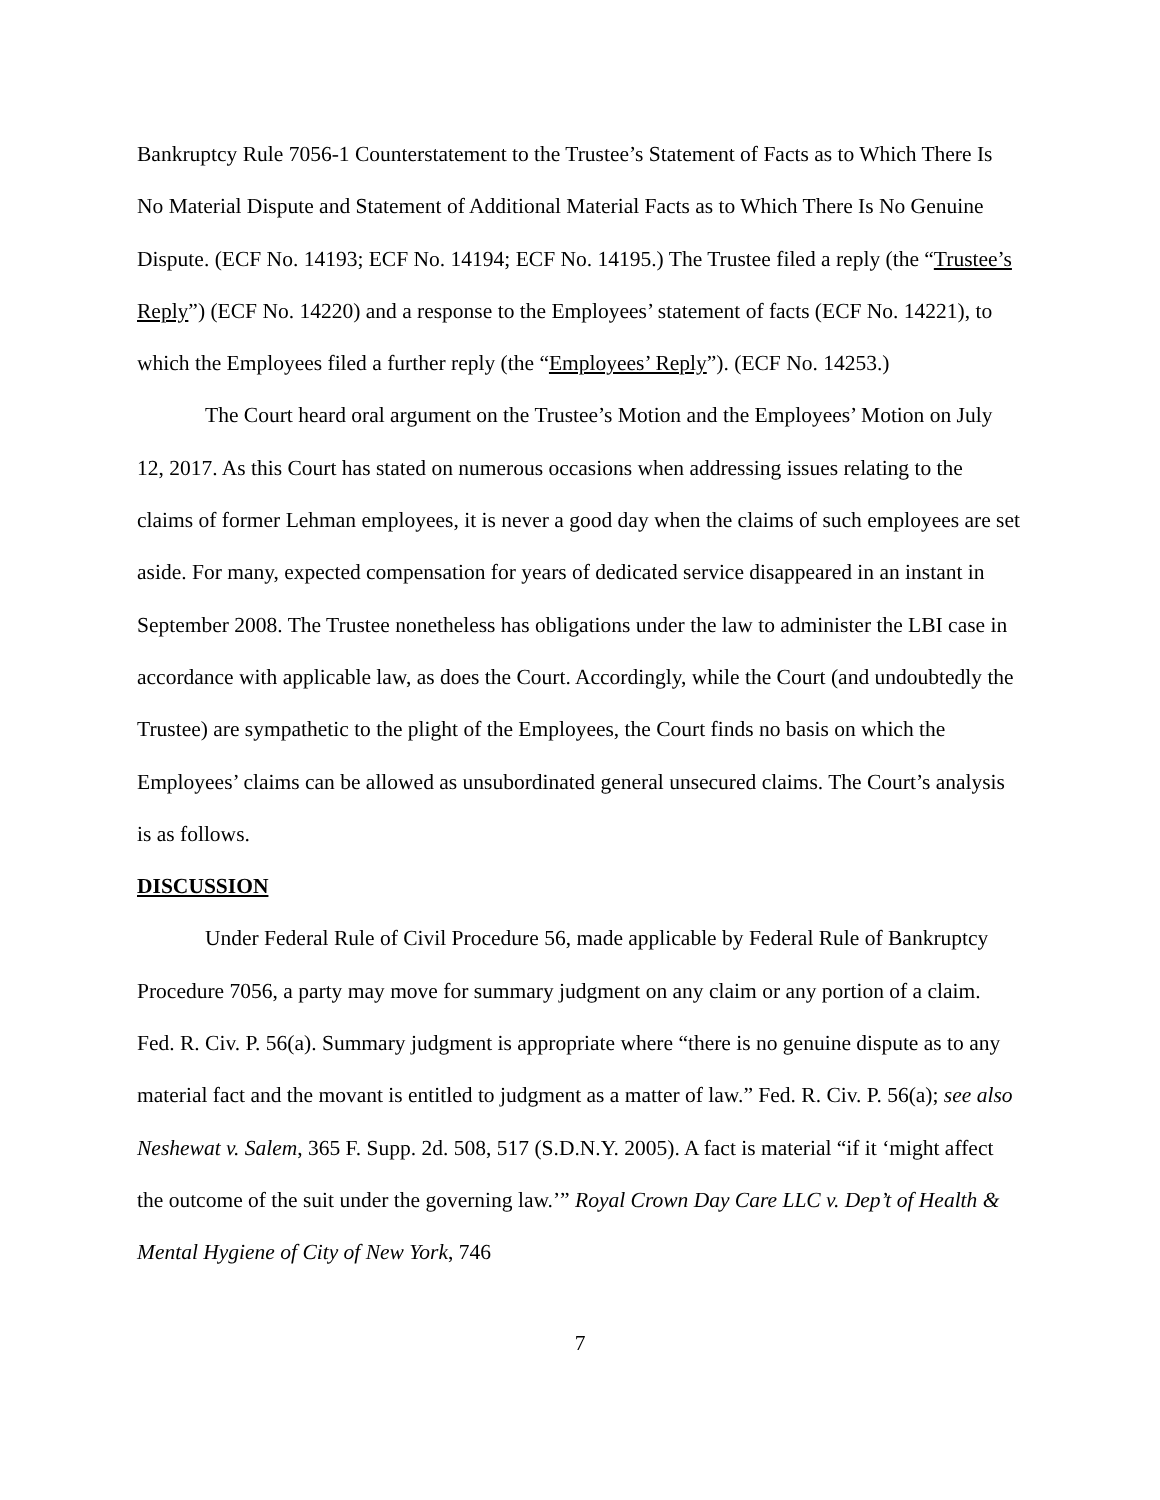Bankruptcy Rule 7056-1 Counterstatement to the Trustee’s Statement of Facts as to Which There Is No Material Dispute and Statement of Additional Material Facts as to Which There Is No Genuine Dispute. (ECF No. 14193; ECF No. 14194; ECF No. 14195.) The Trustee filed a reply (the “Trustee’s Reply”) (ECF No. 14220) and a response to the Employees’ statement of facts (ECF No. 14221), to which the Employees filed a further reply (the “Employees’ Reply”). (ECF No. 14253.)
The Court heard oral argument on the Trustee’s Motion and the Employees’ Motion on July 12, 2017. As this Court has stated on numerous occasions when addressing issues relating to the claims of former Lehman employees, it is never a good day when the claims of such employees are set aside. For many, expected compensation for years of dedicated service disappeared in an instant in September 2008. The Trustee nonetheless has obligations under the law to administer the LBI case in accordance with applicable law, as does the Court. Accordingly, while the Court (and undoubtedly the Trustee) are sympathetic to the plight of the Employees, the Court finds no basis on which the Employees’ claims can be allowed as unsubordinated general unsecured claims. The Court’s analysis is as follows.
DISCUSSION
Under Federal Rule of Civil Procedure 56, made applicable by Federal Rule of Bankruptcy Procedure 7056, a party may move for summary judgment on any claim or any portion of a claim. Fed. R. Civ. P. 56(a). Summary judgment is appropriate where “there is no genuine dispute as to any material fact and the movant is entitled to judgment as a matter of law.” Fed. R. Civ. P. 56(a); see also Neshewat v. Salem, 365 F. Supp. 2d. 508, 517 (S.D.N.Y. 2005). A fact is material “if it ‘might affect the outcome of the suit under the governing law.’” Royal Crown Day Care LLC v. Dep’t of Health & Mental Hygiene of City of New York, 746
7